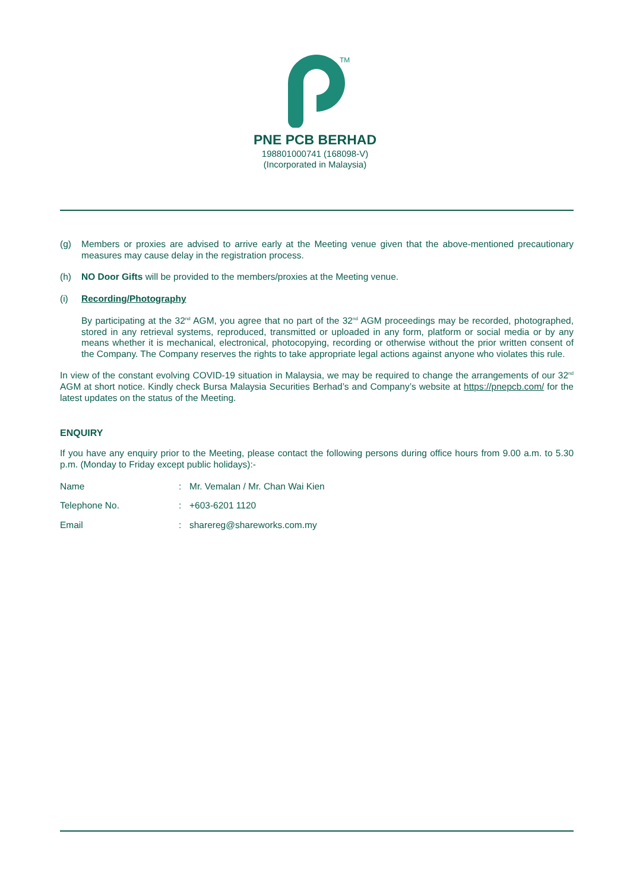TM
PNE PCB BERHAD
198801000741 (168098-V)
(Incorporated in Malaysia)
(g) Members or proxies are advised to arrive early at the Meeting venue given that the above-mentioned precautionary measures may cause delay in the registration process.
(h) NO Door Gifts will be provided to the members/proxies at the Meeting venue.
(i) Recording/Photography
By participating at the 32<sup>nd</sup> AGM, you agree that no part of the 32<sup>nd</sup> AGM proceedings may be recorded, photographed, stored in any retrieval systems, reproduced, transmitted or uploaded in any form, platform or social media or by any means whether it is mechanical, electronical, photocopying, recording or otherwise without the prior written consent of the Company. The Company reserves the rights to take appropriate legal actions against anyone who violates this rule.
In view of the constant evolving COVID-19 situation in Malaysia, we may be required to change the arrangements of our 32<sup>nd</sup> AGM at short notice. Kindly check Bursa Malaysia Securities Berhad’s and Company’s website at https://pnepcb.com/ for the latest updates on the status of the Meeting.
ENQUIRY
If you have any enquiry prior to the Meeting, please contact the following persons during office hours from 9.00 a.m. to 5.30 p.m. (Monday to Friday except public holidays):-
| Name | : | Mr. Vemalan / Mr. Chan Wai Kien |
| Telephone No. | : | +603-6201 1120 |
| Email | : | sharereg@shareworks.com.my |